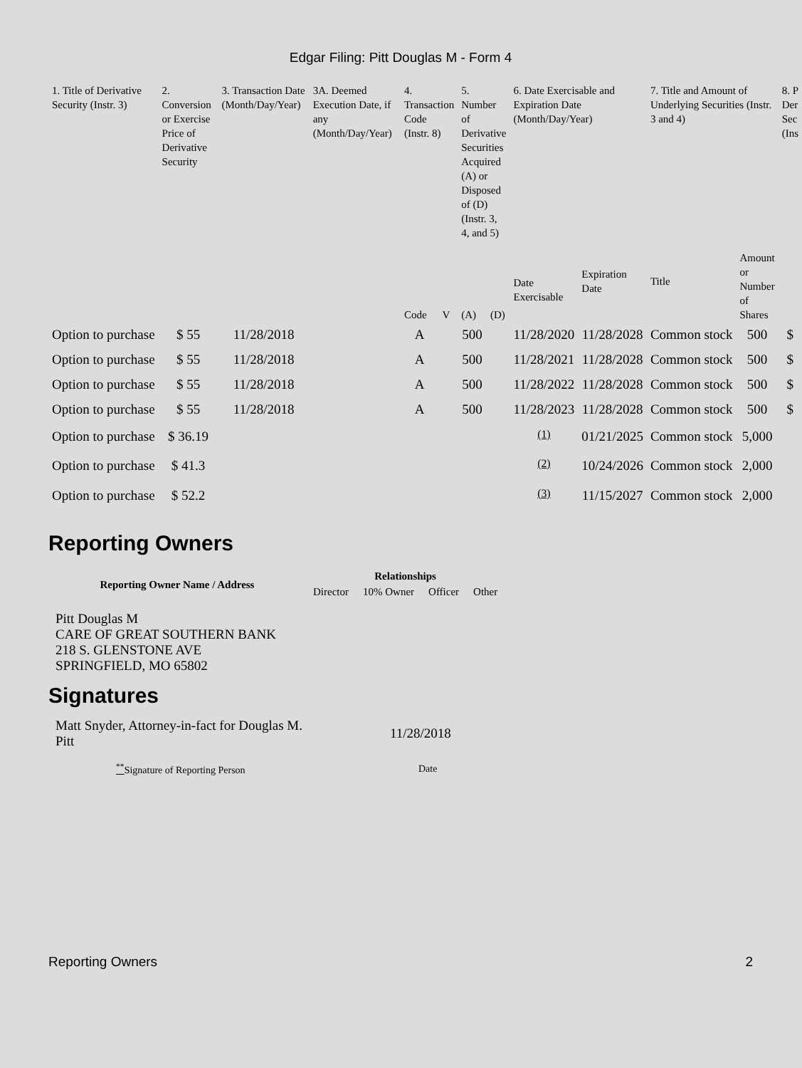Edgar Filing: Pitt Douglas M - Form 4
| 1. Title of Derivative Security (Instr. 3) | 2. Conversion or Exercise Price of Derivative Security | 3. Transaction Date (Month/Day/Year) | 3A. Deemed Execution Date, if any (Month/Day/Year) | 4. Transaction Code (Instr. 8) | | 5. Number of Derivative Securities Acquired (A) or Disposed of (D) (Instr. 3, 4, and 5) | | 6. Date Exercisable and Expiration Date (Month/Day/Year) | | 7. Title and Amount of Underlying Securities (Instr. 3 and 4) | | 8. P Der Sec (Ins |
| --- | --- | --- | --- | --- | --- | --- | --- | --- | --- | --- | --- | --- |
| | | | | Code | V | (A) | (D) | Date Exercisable | Expiration Date | Title | Amount or Number of Shares | |
| Option to purchase | $ 55 | 11/28/2018 | | A | | 500 | | 11/28/2020 | 11/28/2028 | Common stock | 500 | $ |
| Option to purchase | $ 55 | 11/28/2018 | | A | | 500 | | 11/28/2021 | 11/28/2028 | Common stock | 500 | $ |
| Option to purchase | $ 55 | 11/28/2018 | | A | | 500 | | 11/28/2022 | 11/28/2028 | Common stock | 500 | $ |
| Option to purchase | $ 55 | 11/28/2018 | | A | | 500 | | 11/28/2023 | 11/28/2028 | Common stock | 500 | $ |
| Option to purchase | $ 36.19 | | | | | | | <sup>(1)</sup> | 01/21/2025 | Common stock | 5,000 | |
| Option to purchase | $ 41.3 | | | | | | | <sup>(2)</sup> | 10/24/2026 | Common stock | 2,000 | |
| Option to purchase | $ 52.2 | | | | | | | <sup>(3)</sup> | 11/15/2027 | Common stock | 2,000 | |
Reporting Owners
| Reporting Owner Name / Address | Relationships | | | |
| --- | --- | --- | --- | --- |
| | Director | 10% Owner | Officer | Other |
| Pitt Douglas M CARE OF GREAT SOUTHERN BANK 218 S. GLENSTONE AVE SPRINGFIELD, MO 65802 | | | | |
Signatures
| Matt Snyder, Attorney-in-fact for Douglas M. Pitt | 11/28/2018 |
| <sup>**</sup> Signature of Reporting Person | Date |
Reporting Owners 2